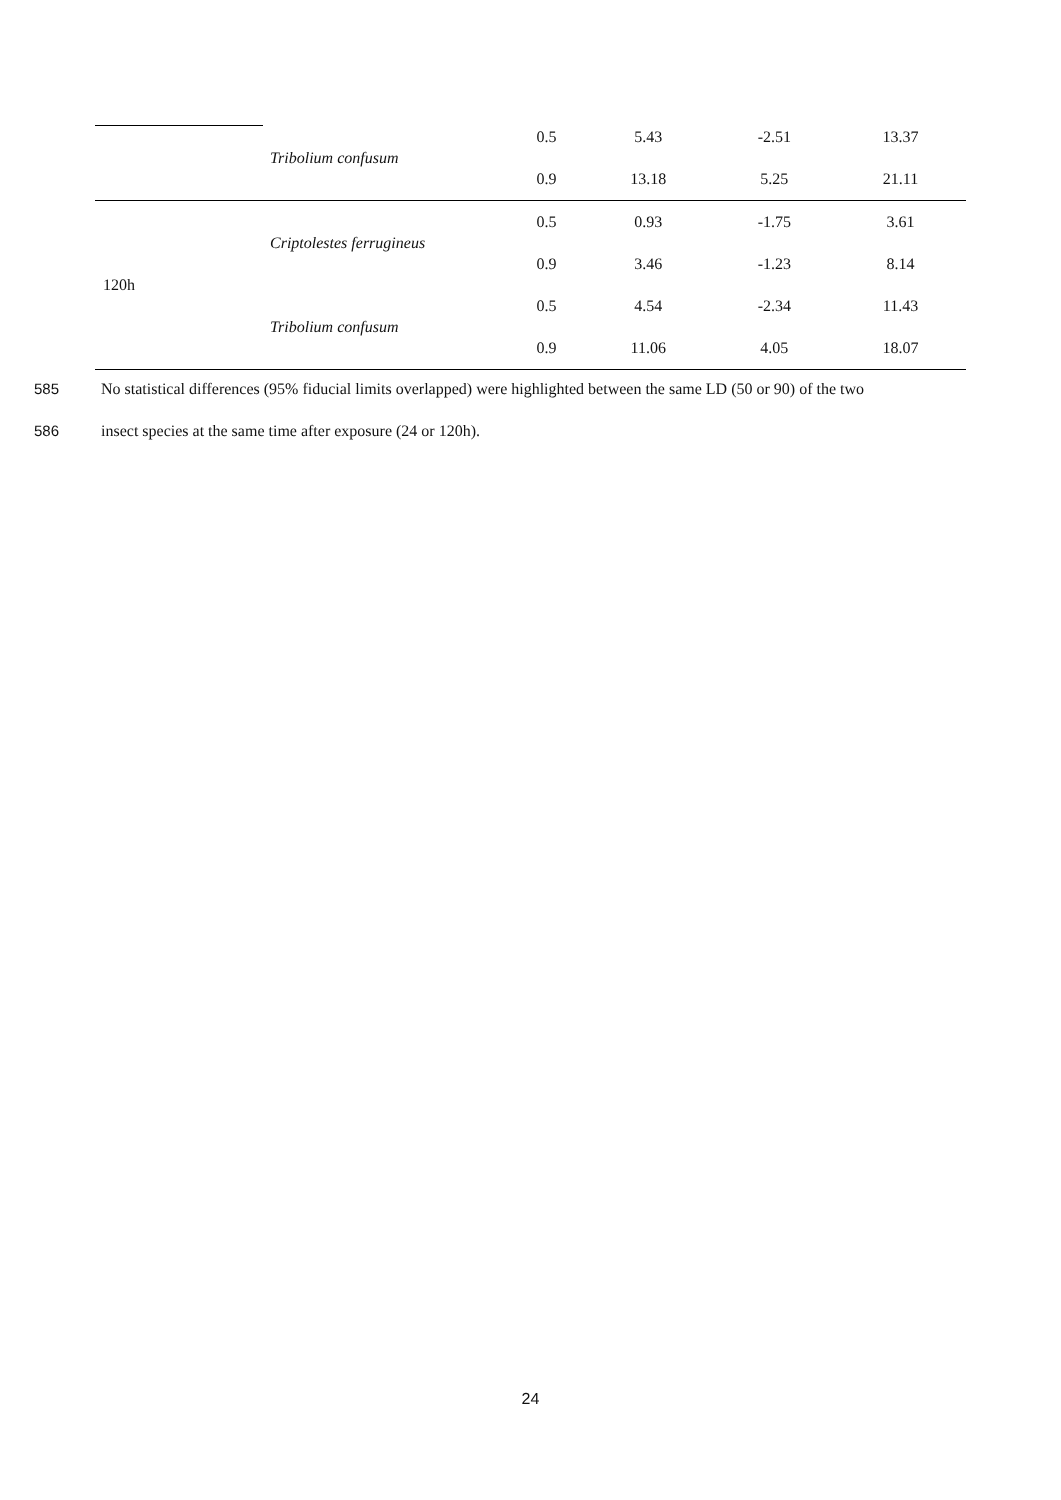| | Tribolium confusum | 0.5 | 5.43 | -2.51 | 13.37 |
| | | 0.9 | 13.18 | 5.25 | 21.11 |
| 120h | Criptolestes ferrugineus | 0.5 | 0.93 | -1.75 | 3.61 |
| | | 0.9 | 3.46 | -1.23 | 8.14 |
| | Tribolium confusum | 0.5 | 4.54 | -2.34 | 11.43 |
| | | 0.9 | 11.06 | 4.05 | 18.07 |
585
No statistical differences (95% fiducial limits overlapped) were highlighted between the same LD (50 or 90) of the two
586
insect species at the same time after exposure (24 or 120h).
24